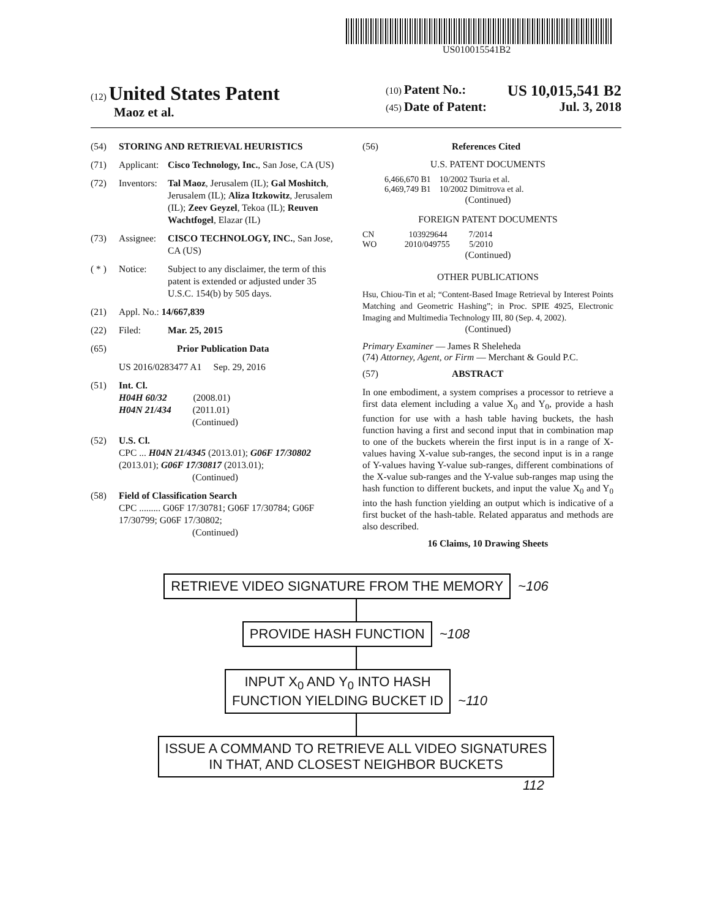US010015541B2
(12) United States Patent
Maoz et al.
(10) Patent No.: US 10,015,541 B2
(45) Date of Patent: Jul. 3, 2018
(54) STORING AND RETRIEVAL HEURISTICS
(71) Applicant: Cisco Technology, Inc., San Jose, CA (US)
(72) Inventors: Tal Maoz, Jerusalem (IL); Gal Moshitch, Jerusalem (IL); Aliza Itzkowitz, Jerusalem (IL); Zeev Geyzel, Tekoa (IL); Reuven Wachtfogel, Elazar (IL)
(73) Assignee: CISCO TECHNOLOGY, INC., San Jose, CA (US)
( * ) Notice: Subject to any disclaimer, the term of this patent is extended or adjusted under 35 U.S.C. 154(b) by 505 days.
(21) Appl. No.: 14/667,839
(22) Filed: Mar. 25, 2015
(65) Prior Publication Data
US 2016/0283477 A1 Sep. 29, 2016
(51) Int. Cl.
H04H 60/32 (2008.01)
H04N 21/434 (2011.01)
(Continued)
(52) U.S. Cl.
CPC ... H04N 21/4345 (2013.01); G06F 17/30802 (2013.01); G06F 17/30817 (2013.01);
(Continued)
(58) Field of Classification Search
CPC ......... G06F 17/30781; G06F 17/30784; G06F 17/30799; G06F 17/30802;
(Continued)
(56) References Cited
U.S. PATENT DOCUMENTS
6,466,670 B1 10/2002 Tsuria et al.
6,469,749 B1 10/2002 Dimitrova et al.
(Continued)
FOREIGN PATENT DOCUMENTS
CN 103929644 7/2014
WO 2010/049755 5/2010
(Continued)
OTHER PUBLICATIONS
Hsu, Chiou-Tin et al; “Content-Based Image Retrieval by Interest Points Matching and Geometric Hashing”; in Proc. SPIE 4925, Electronic Imaging and Multimedia Technology III, 80 (Sep. 4, 2002).
(Continued)
Primary Examiner — James R Sheleheda
(74) Attorney, Agent, or Firm — Merchant & Gould P.C.
(57) ABSTRACT
In one embodiment, a system comprises a processor to retrieve a first data element including a value X<sub>0</sub> and Y<sub>0</sub>, provide a hash function for use with a hash table having buckets, the hash function having a first and second input that in combination map to one of the buckets wherein the first input is in a range of X-values having X-value sub-ranges, the second input is in a range of Y-values having Y-value sub-ranges, different combinations of the X-value sub-ranges and the Y-value sub-ranges map using the hash function to different buckets, and input the value X<sub>0</sub> and Y<sub>0</sub> into the hash function yielding an output which is indicative of a first bucket of the hash-table. Related apparatus and methods are also described.
16 Claims, 10 Drawing Sheets
RETRIEVE VIDEO SIGNATURE FROM THE MEMORY ~106
PROVIDE HASH FUNCTION ~108
INPUT X<sub>0</sub> AND Y<sub>0</sub> INTO HASH
FUNCTION YIELDING BUCKET ID ~110
ISSUE A COMMAND TO RETRIEVE ALL VIDEO SIGNATURES
IN THAT, AND CLOSEST NEIGHBOR BUCKETS
112